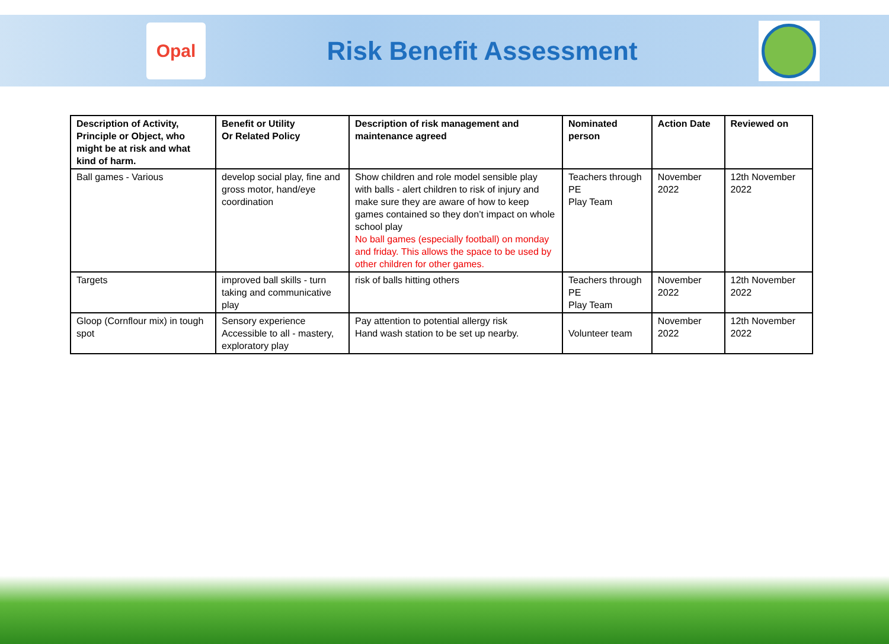Opal
Risk Benefit Assessment
| Description of Activity, Principle or Object, who might be at risk and what kind of harm. | Benefit or Utility Or Related Policy | Description of risk management and maintenance agreed | Nominated person | Action Date | Reviewed on |
| --- | --- | --- | --- | --- | --- |
| Ball games - Various | develop social play, fine and gross motor, hand/eye coordination | Show children and role model sensible play with balls - alert children to risk of injury and make sure they are aware of how to keep games contained so they don’t impact on whole school play No ball games (especially football) on monday and friday. This allows the space to be used by other children for other games. | Teachers through PE Play Team | November 2022 | 12th November 2022 |
| Targets | improved ball skills - turn taking and communicative play | risk of balls hitting others | Teachers through PE Play Team | November 2022 | 12th November 2022 |
| Gloop (Cornflour mix) in tough spot | Sensory experience Accessible to all - mastery, exploratory play | Pay attention to potential allergy risk Hand wash station to be set up nearby. | Volunteer team | November 2022 | 12th November 2022 |